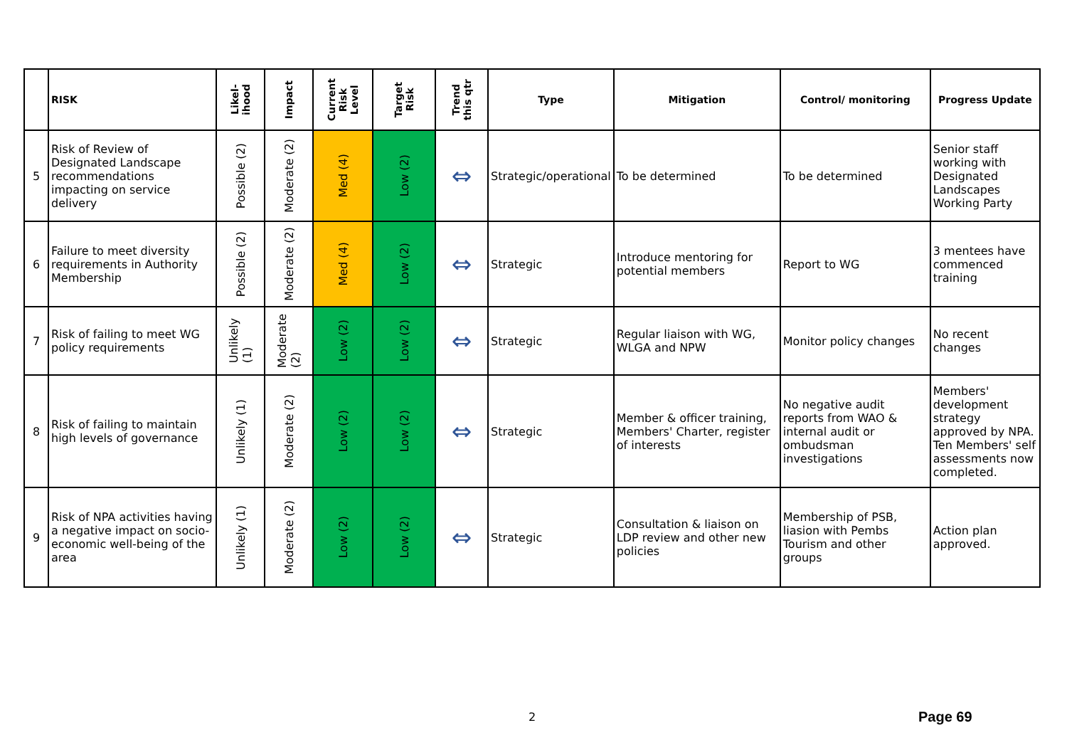| | RISK | Likel- ihood | Impact | Current Risk Level | Target Risk | Trend this qtr | Type | Mitigation | Control/ monitoring | Progress Update |
| --- | --- | --- | --- | --- | --- | --- | --- | --- | --- | --- |
| 5 | Risk of Review of Designated Landscape recommendations impacting on service delivery | Possible (2) | Moderate (2) | Med (4) | Low (2) | ⇔ | Strategic/operational | To be determined | To be determined | Senior staff working with Designated Landscapes Working Party |
| 6 | Failure to meet diversity requirements in Authority Membership | Possible (2) | Moderate (2) | Med (4) | Low (2) | ⇔ | Strategic | Introduce mentoring for potential members | Report to WG | 3 mentees have commenced training |
| 7 | Risk of failing to meet WG policy requirements | Unlikely (1) | Moderate (2) | Low (2) | Low (2) | ⇔ | Strategic | Regular liaison with WG, WLGA and NPW | Monitor policy changes | No recent changes |
| 8 | Risk of failing to maintain high levels of governance | Unlikely (1) | Moderate (2) | Low (2) | Low (2) | ⇔ | Strategic | Member & officer training, Members' Charter, register of interests | No negative audit reports from WAO & internal audit or ombudsman investigations | Members' development strategy approved by NPA. Ten Members' self assessments now completed. |
| 9 | Risk of NPA activities having a negative impact on socio-economic well-being of the area | Unlikely (1) | Moderate (2) | Low (2) | Low (2) | ⇔ | Strategic | Consultation & liaison on LDP review and other new policies | Membership of PSB, liasion with Pembs Tourism and other groups | Action plan approved. |
2 Page 69